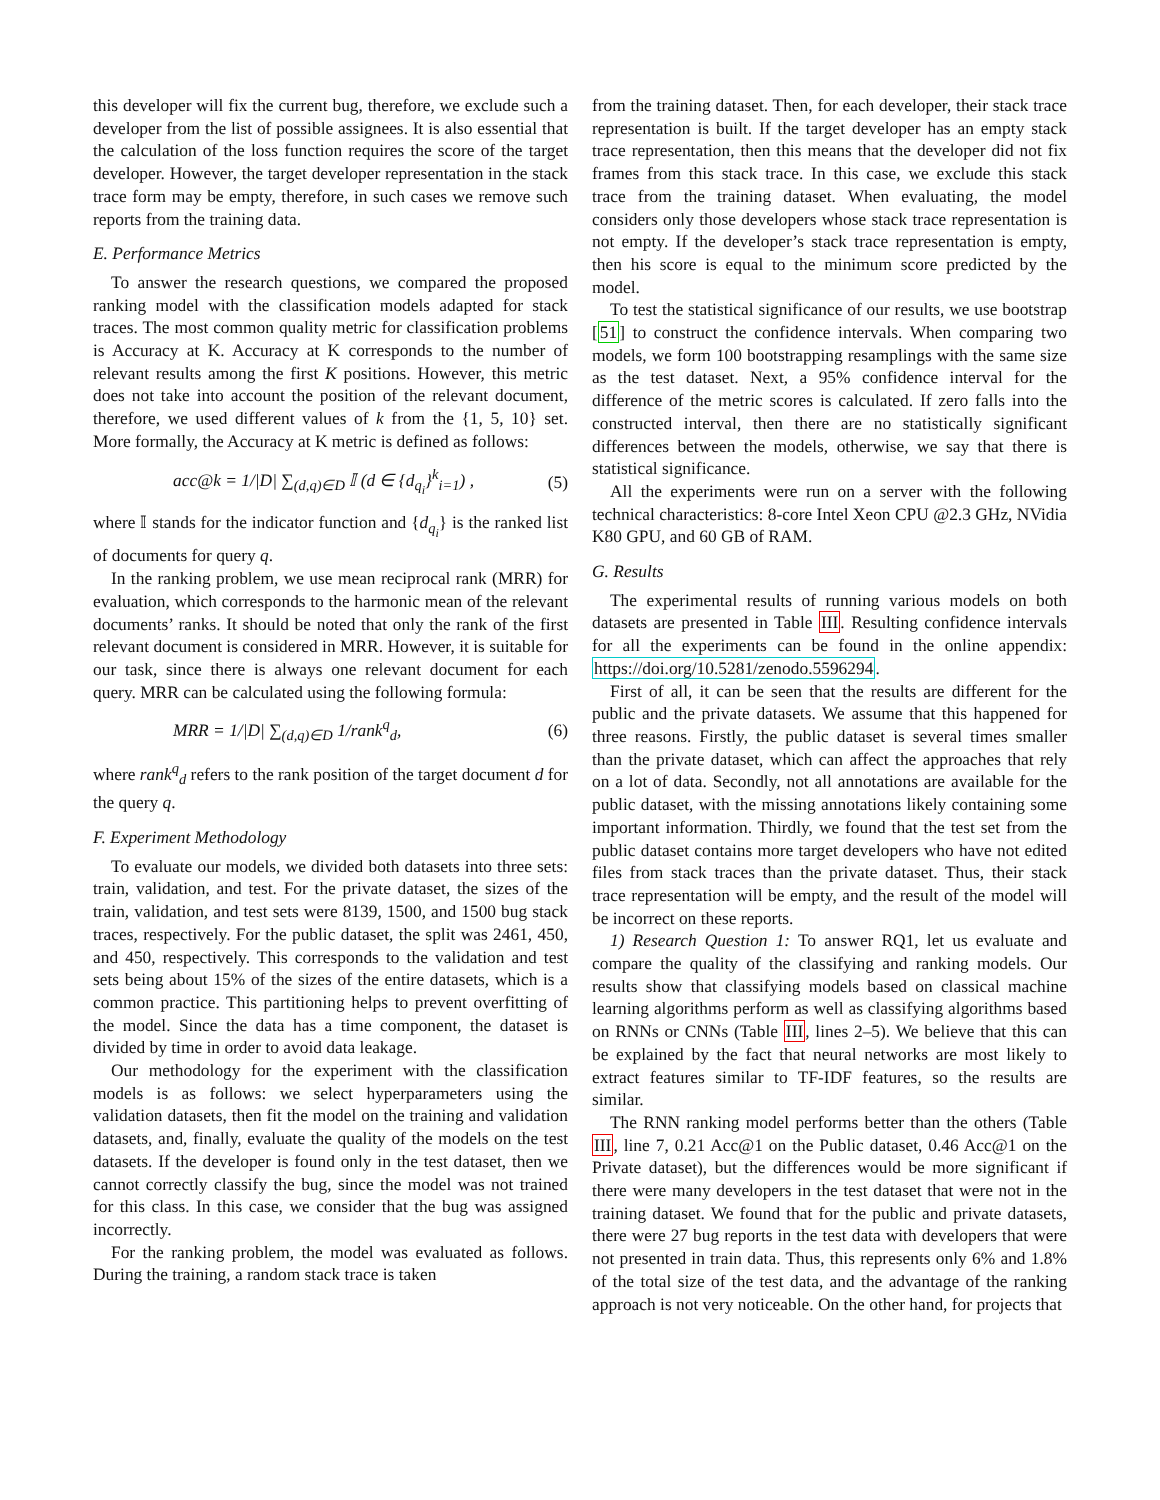this developer will fix the current bug, therefore, we exclude such a developer from the list of possible assignees. It is also essential that the calculation of the loss function requires the score of the target developer. However, the target developer representation in the stack trace form may be empty, therefore, in such cases we remove such reports from the training data.
E. Performance Metrics
To answer the research questions, we compared the proposed ranking model with the classification models adapted for stack traces. The most common quality metric for classification problems is Accuracy at K. Accuracy at K corresponds to the number of relevant results among the first K positions. However, this metric does not take into account the position of the relevant document, therefore, we used different values of k from the {1, 5, 10} set. More formally, the Accuracy at K metric is defined as follows:
acc@k = 1/|D| ∑<sub>(d,q)∈D</sub> 𝕀 (d ∈ {d<sub>q<sub>i</sub></sub>}<sup>k</sup><sub>i=1</sub>) , (5)
where 𝕀 stands for the indicator function and {d<sub>q<sub>i</sub></sub>} is the ranked list of documents for query q.
In the ranking problem, we use mean reciprocal rank (MRR) for evaluation, which corresponds to the harmonic mean of the relevant documents’ ranks. It should be noted that only the rank of the first relevant document is considered in MRR. However, it is suitable for our task, since there is always one relevant document for each query. MRR can be calculated using the following formula:
MRR = 1/|D| ∑<sub>(d,q)∈D</sub> 1/rank<sup>q</sup><sub>d</sub>, (6)
where rank<sup>q</sup><sub>d</sub> refers to the rank position of the target document d for the query q.
F. Experiment Methodology
To evaluate our models, we divided both datasets into three sets: train, validation, and test. For the private dataset, the sizes of the train, validation, and test sets were 8139, 1500, and 1500 bug stack traces, respectively. For the public dataset, the split was 2461, 450, and 450, respectively. This corresponds to the validation and test sets being about 15% of the sizes of the entire datasets, which is a common practice. This partitioning helps to prevent overfitting of the model. Since the data has a time component, the dataset is divided by time in order to avoid data leakage.
Our methodology for the experiment with the classification models is as follows: we select hyperparameters using the validation datasets, then fit the model on the training and validation datasets, and, finally, evaluate the quality of the models on the test datasets. If the developer is found only in the test dataset, then we cannot correctly classify the bug, since the model was not trained for this class. In this case, we consider that the bug was assigned incorrectly.
For the ranking problem, the model was evaluated as follows. During the training, a random stack trace is taken
from the training dataset. Then, for each developer, their stack trace representation is built. If the target developer has an empty stack trace representation, then this means that the developer did not fix frames from this stack trace. In this case, we exclude this stack trace from the training dataset. When evaluating, the model considers only those developers whose stack trace representation is not empty. If the developer’s stack trace representation is empty, then his score is equal to the minimum score predicted by the model.
To test the statistical significance of our results, we use bootstrap [51] to construct the confidence intervals. When comparing two models, we form 100 bootstrapping resamplings with the same size as the test dataset. Next, a 95% confidence interval for the difference of the metric scores is calculated. If zero falls into the constructed interval, then there are no statistically significant differences between the models, otherwise, we say that there is statistical significance.
All the experiments were run on a server with the following technical characteristics: 8-core Intel Xeon CPU @2.3 GHz, NVidia K80 GPU, and 60 GB of RAM.
G. Results
The experimental results of running various models on both datasets are presented in Table III. Resulting confidence intervals for all the experiments can be found in the online appendix: https://doi.org/10.5281/zenodo.5596294.
First of all, it can be seen that the results are different for the public and the private datasets. We assume that this happened for three reasons. Firstly, the public dataset is several times smaller than the private dataset, which can affect the approaches that rely on a lot of data. Secondly, not all annotations are available for the public dataset, with the missing annotations likely containing some important information. Thirdly, we found that the test set from the public dataset contains more target developers who have not edited files from stack traces than the private dataset. Thus, their stack trace representation will be empty, and the result of the model will be incorrect on these reports.
1) Research Question 1: To answer RQ1, let us evaluate and compare the quality of the classifying and ranking models. Our results show that classifying models based on classical machine learning algorithms perform as well as classifying algorithms based on RNNs or CNNs (Table III, lines 2–5). We believe that this can be explained by the fact that neural networks are most likely to extract features similar to TF-IDF features, so the results are similar.
The RNN ranking model performs better than the others (Table III, line 7, 0.21 Acc@1 on the Public dataset, 0.46 Acc@1 on the Private dataset), but the differences would be more significant if there were many developers in the test dataset that were not in the training dataset. We found that for the public and private datasets, there were 27 bug reports in the test data with developers that were not presented in train data. Thus, this represents only 6% and 1.8% of the total size of the test data, and the advantage of the ranking approach is not very noticeable. On the other hand, for projects that